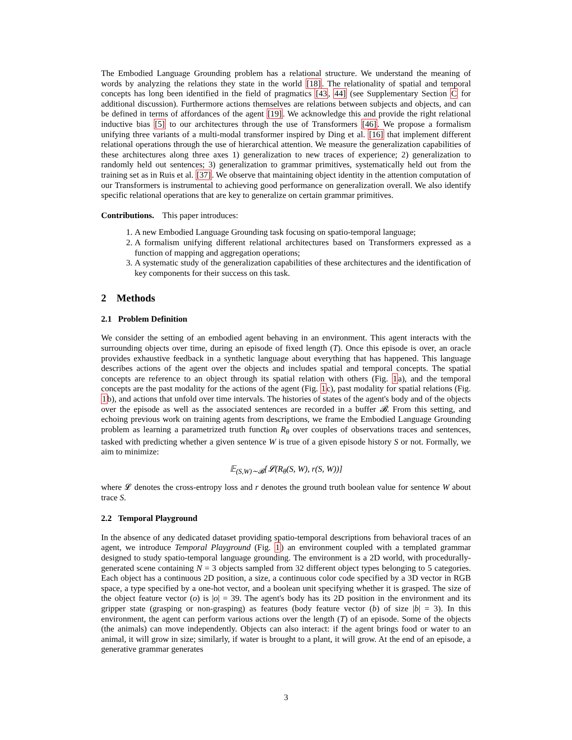The Embodied Language Grounding problem has a relational structure. We understand the meaning of words by analyzing the relations they state in the world [18]. The relationality of spatial and temporal concepts has long been identified in the field of pragmatics [43, 44] (see Supplementary Section C for additional discussion). Furthermore actions themselves are relations between subjects and objects, and can be defined in terms of affordances of the agent [19]. We acknowledge this and provide the right relational inductive bias [5] to our architectures through the use of Transformers [46]. We propose a formalism unifying three variants of a multi-modal transformer inspired by Ding et al. [16] that implement different relational operations through the use of hierarchical attention. We measure the generalization capabilities of these architectures along three axes 1) generalization to new traces of experience; 2) generalization to randomly held out sentences; 3) generalization to grammar primitives, systematically held out from the training set as in Ruis et al. [37]. We observe that maintaining object identity in the attention computation of our Transformers is instrumental to achieving good performance on generalization overall. We also identify specific relational operations that are key to generalize on certain grammar primitives.
Contributions. This paper introduces:
1. A new Embodied Language Grounding task focusing on spatio-temporal language;
2. A formalism unifying different relational architectures based on Transformers expressed as a function of mapping and aggregation operations;
3. A systematic study of the generalization capabilities of these architectures and the identification of key components for their success on this task.
2 Methods
2.1 Problem Definition
We consider the setting of an embodied agent behaving in an environment. This agent interacts with the surrounding objects over time, during an episode of fixed length (T). Once this episode is over, an oracle provides exhaustive feedback in a synthetic language about everything that has happened. This language describes actions of the agent over the objects and includes spatial and temporal concepts. The spatial concepts are reference to an object through its spatial relation with others (Fig. 1a), and the temporal concepts are the past modality for the actions of the agent (Fig. 1c), past modality for spatial relations (Fig. 1b), and actions that unfold over time intervals. The histories of states of the agent's body and of the objects over the episode as well as the associated sentences are recorded in a buffer 𝓑. From this setting, and echoing previous work on training agents from descriptions, we frame the Embodied Language Grounding problem as learning a parametrized truth function R<sub>θ</sub> over couples of observations traces and sentences, tasked with predicting whether a given sentence W is true of a given episode history S or not. Formally, we aim to minimize:
𝔼<sub>(S,W)∼𝓑</sub>[𝓛(R<sub>θ</sub>(S, W), r(S, W))]
where 𝓛 denotes the cross-entropy loss and r denotes the ground truth boolean value for sentence W about trace S.
2.2 Temporal Playground
In the absence of any dedicated dataset providing spatio-temporal descriptions from behavioral traces of an agent, we introduce Temporal Playground (Fig. 1) an environment coupled with a templated grammar designed to study spatio-temporal language grounding. The environment is a 2D world, with procedurally-generated scene containing N = 3 objects sampled from 32 different object types belonging to 5 categories. Each object has a continuous 2D position, a size, a continuous color code specified by a 3D vector in RGB space, a type specified by a one-hot vector, and a boolean unit specifying whether it is grasped. The size of the object feature vector (o) is |o| = 39. The agent's body has its 2D position in the environment and its gripper state (grasping or non-grasping) as features (body feature vector (b) of size |b| = 3). In this environment, the agent can perform various actions over the length (T) of an episode. Some of the objects (the animals) can move independently. Objects can also interact: if the agent brings food or water to an animal, it will grow in size; similarly, if water is brought to a plant, it will grow. At the end of an episode, a generative grammar generates
3